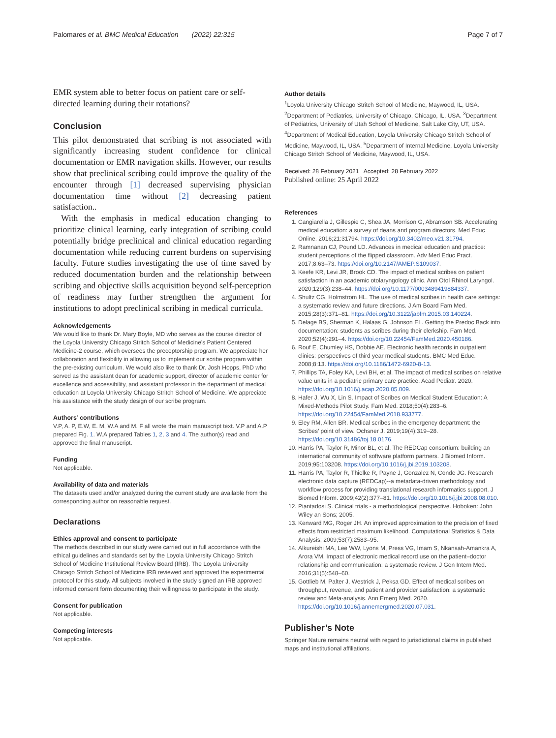Palomares et al. BMC Medical Education (2022) 22:315 Page 7 of 7
EMR system able to better focus on patient care or self-directed learning during their rotations?
Conclusion
This pilot demonstrated that scribing is not associated with significantly increasing student confidence for clinical documentation or EMR navigation skills. However, our results show that preclinical scribing could improve the quality of the encounter through [1] decreased supervising physician documentation time without [2] decreasing patient satisfaction..
With the emphasis in medical education changing to prioritize clinical learning, early integration of scribing could potentially bridge preclinical and clinical education regarding documentation while reducing current burdens on supervising faculty. Future studies investigating the use of time saved by reduced documentation burden and the relationship between scribing and objective skills acquisition beyond self-perception of readiness may further strengthen the argument for institutions to adopt preclinical scribing in medical curricula.
Acknowledgements
We would like to thank Dr. Mary Boyle, MD who serves as the course director of the Loyola University Chicago Stritch School of Medicine’s Patient Centered Medicine-2 course, which oversees the preceptorship program. We appreciate her collaboration and flexibility in allowing us to implement our scribe program within the pre-existing curriculum. We would also like to thank Dr. Josh Hopps, PhD who served as the assistant dean for academic support, director of academic center for excellence and accessibility, and assistant professor in the department of medical education at Loyola University Chicago Stritch School of Medicine. We appreciate his assistance with the study design of our scribe program.
Authors’ contributions
V.P, A. P, E.W, E. M, W.A and M. F all wrote the main manuscript text. V.P and A.P prepared Fig. 1. W.A prepared Tables 1, 2, 3 and 4. The author(s) read and approved the final manuscript.
Funding
Not applicable.
Availability of data and materials
The datasets used and/or analyzed during the current study are available from the corresponding author on reasonable request.
Declarations
Ethics approval and consent to participate
The methods described in our study were carried out in full accordance with the ethical guidelines and standards set by the Loyola University Chicago Stritch School of Medicine Institutional Review Board (IRB). The Loyola University Chicago Stritch School of Medicine IRB reviewed and approved the experimental protocol for this study. All subjects involved in the study signed an IRB approved informed consent form documenting their willingness to participate in the study.
Consent for publication
Not applicable.
Competing interests
Not applicable.
Author details
<sup>1</sup> Loyola University Chicago Stritch School of Medicine, Maywood, IL, USA. <sup>2</sup>Department of Pediatrics, University of Chicago, Chicago, IL, USA. <sup>3</sup>Department of Pediatrics, University of Utah School of Medicine, Salt Lake City, UT, USA. <sup>4</sup>Department of Medical Education, Loyola University Chicago Stritch School of Medicine, Maywood, IL, USA. <sup>5</sup>Department of Internal Medicine, Loyola University Chicago Stritch School of Medicine, Maywood, IL, USA.
Received: 28 February 2021 Accepted: 28 February 2022
Published online: 25 April 2022
References
1. Cangiarella J, Gillespie C, Shea JA, Morrison G, Abramson SB. Accelerating medical education: a survey of deans and program directors. Med Educ Online. 2016;21:31794. https://doi.org/10.3402/meo.v21.31794.
2. Ramnanan CJ, Pound LD. Advances in medical education and practice: student perceptions of the flipped classroom. Adv Med Educ Pract. 2017;8:63–73. https://doi.org/10.2147/AMEP.S109037.
3. Keefe KR, Levi JR, Brook CD. The impact of medical scribes on patient satisfaction in an academic otolaryngology clinic. Ann Otol Rhinol Laryngol. 2020;129(3):238–44. https://doi.org/10.1177/0003489419884337.
4. Shultz CG, Holmstrom HL. The use of medical scribes in health care settings: a systematic review and future directions. J Am Board Fam Med. 2015;28(3):371–81. https://doi.org/10.3122/jabfm.2015.03.140224.
5. Delage BS, Sherman K, Halaas G, Johnson EL. Getting the Predoc Back into documentation: students as scribes during their clerkship. Fam Med. 2020;52(4):291–4. https://doi.org/10.22454/FamMed.2020.450186.
6. Rouf E, Chumley HS, Dobbie AE. Electronic health records in outpatient clinics: perspectives of third year medical students. BMC Med Educ. 2008;8:13. https://doi.org/10.1186/1472-6920-8-13.
7. Phillips TA, Foley KA, Levi BH, et al. The impact of medical scribes on relative value units in a pediatric primary care practice. Acad Pediatr. 2020. https://doi.org/10.1016/j.acap.2020.05.009.
8. Hafer J, Wu X, Lin S. Impact of Scribes on Medical Student Education: A Mixed-Methods Pilot Study. Fam Med. 2018;50(4):283–6. https://doi.org/10.22454/FamMed.2018.933777.
9. Eley RM, Allen BR. Medical scribes in the emergency department: the Scribes’ point of view. Ochsner J. 2019;19(4):319–28. https://doi.org/10.31486/toj.18.0176.
10. Harris PA, Taylor R, Minor BL, et al. The REDCap consortium: building an international community of software platform partners. J Biomed Inform. 2019;95:103208. https://doi.org/10.1016/j.jbi.2019.103208.
11. Harris PA, Taylor R, Thielke R, Payne J, Gonzalez N, Conde JG. Research electronic data capture (REDCap)--a metadata-driven methodology and workflow process for providing translational research informatics support. J Biomed Inform. 2009;42(2):377–81. https://doi.org/10.1016/j.jbi.2008.08.010.
12. Piantadosi S. Clinical trials - a methodological perspective. Hoboken: John Wiley an Sons; 2005.
13. Kenward MG, Roger JH. An improved approximation to the precision of fixed effects from restricted maximum likelihood. Computational Statistics & Data Analysis; 2009;53(7):2583–95.
14. Alkureishi MA, Lee WW, Lyons M, Press VG, Imam S, Nkansah-Amankra A, Arora VM. Impact of electronic medical record use on the patient–doctor relationship and communication: a systematic review. J Gen Intern Med. 2016;31(5):548–60.
15. Gottlieb M, Palter J, Westrick J, Peksa GD. Effect of medical scribes on throughput, revenue, and patient and provider satisfaction: a systematic review and Meta-analysis. Ann Emerg Med. 2020. https://doi.org/10.1016/j.annemergmed.2020.07.031.
Publisher’s Note
Springer Nature remains neutral with regard to jurisdictional claims in published maps and institutional affiliations.